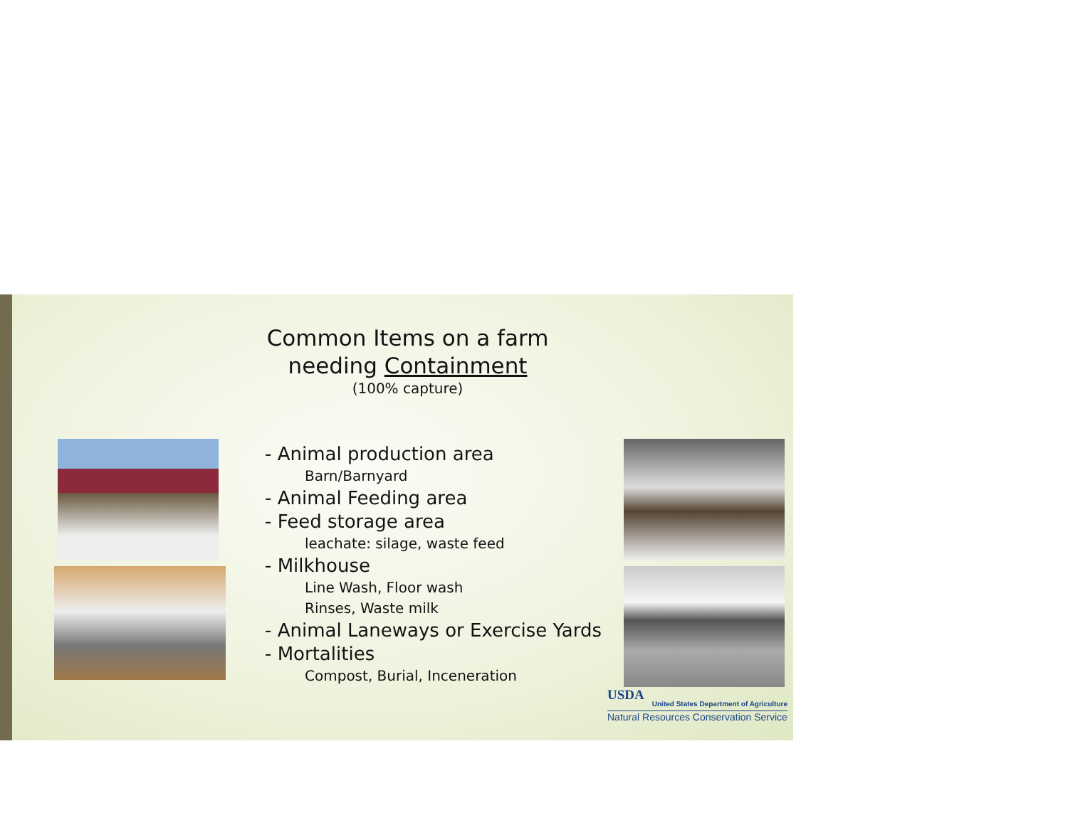Common Items on a farm
needing Containment
(100% capture)
- Animal production area
Barn/Barnyard
- Animal Feeding area
- Feed storage area
leachate: silage, waste feed
- Milkhouse
Line Wash, Floor wash
Rinses, Waste milk
- Animal Laneways or Exercise Yards
- Mortalities
Compost, Burial, Inceneration
USDA
United States Department of Agriculture
Natural Resources Conservation Service